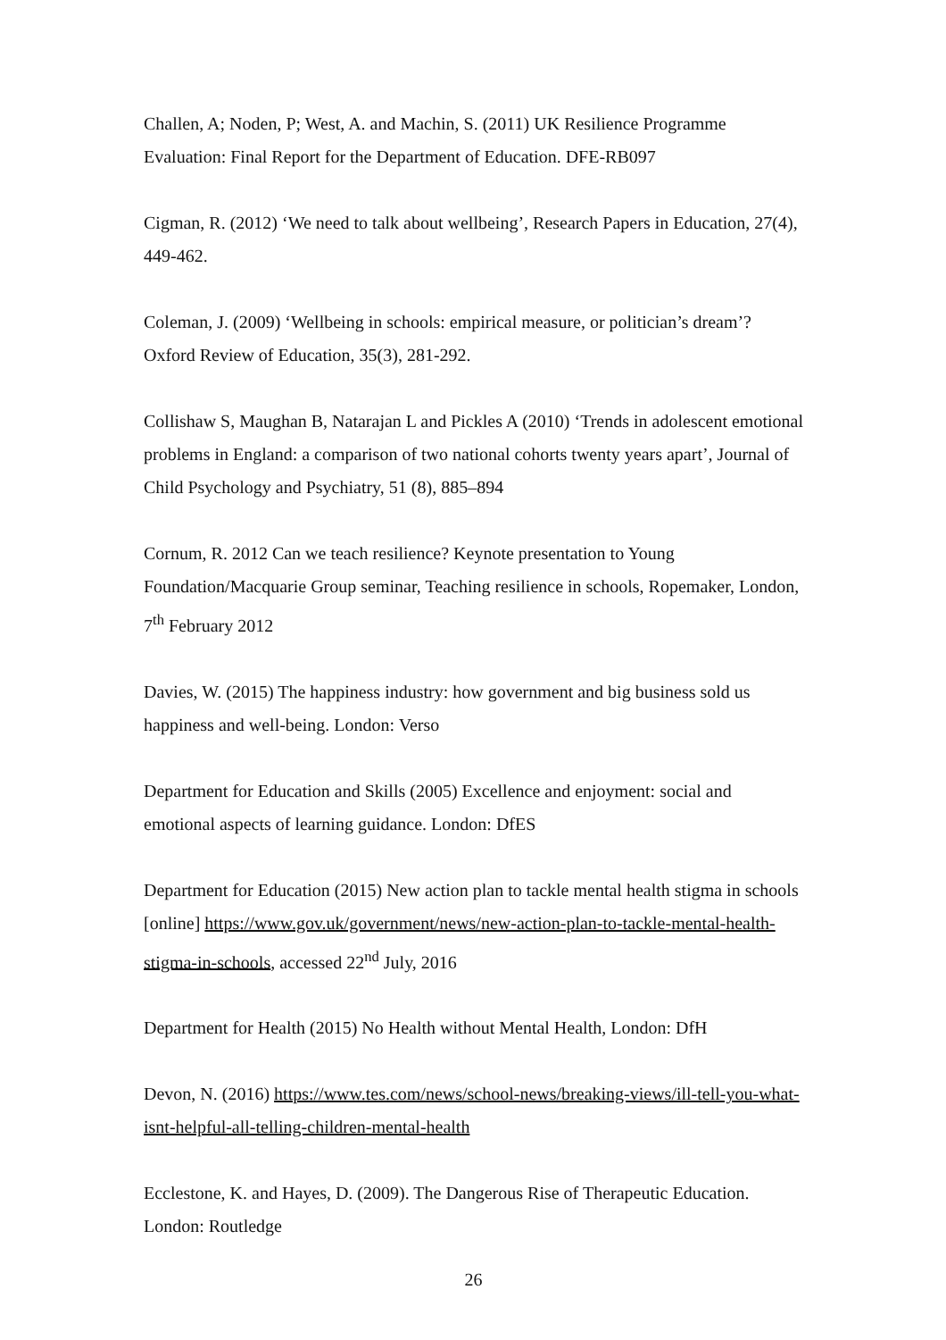Challen, A; Noden, P; West, A. and Machin, S. (2011) UK Resilience Programme Evaluation: Final Report for the Department of Education. DFE-RB097
Cigman, R. (2012) ‘We need to talk about wellbeing’, Research Papers in Education, 27(4), 449-462.
Coleman, J. (2009) ‘Wellbeing in schools: empirical measure, or politician’s dream’? Oxford Review of Education, 35(3), 281-292.
Collishaw S, Maughan B, Natarajan L and Pickles A (2010) ‘Trends in adolescent emotional problems in England: a comparison of two national cohorts twenty years apart’, Journal of Child Psychology and Psychiatry, 51 (8), 885–894
Cornum, R. 2012 Can we teach resilience? Keynote presentation to Young Foundation/Macquarie Group seminar, Teaching resilience in schools, Ropemaker, London, 7<sup>th</sup> February 2012
Davies, W. (2015) The happiness industry: how government and big business sold us happiness and well-being. London: Verso
Department for Education and Skills (2005) Excellence and enjoyment: social and emotional aspects of learning guidance. London: DfES
Department for Education (2015) New action plan to tackle mental health stigma in schools [online] https://www.gov.uk/government/news/new-action-plan-to-tackle-mental-health-stigma-in-schools, accessed 22<sup>nd</sup> July, 2016
Department for Health (2015) No Health without Mental Health, London: DfH
Devon, N. (2016) https://www.tes.com/news/school-news/breaking-views/ill-tell-you-what-isnt-helpful-all-telling-children-mental-health
Ecclestone, K. and Hayes, D. (2009). The Dangerous Rise of Therapeutic Education. London: Routledge
26